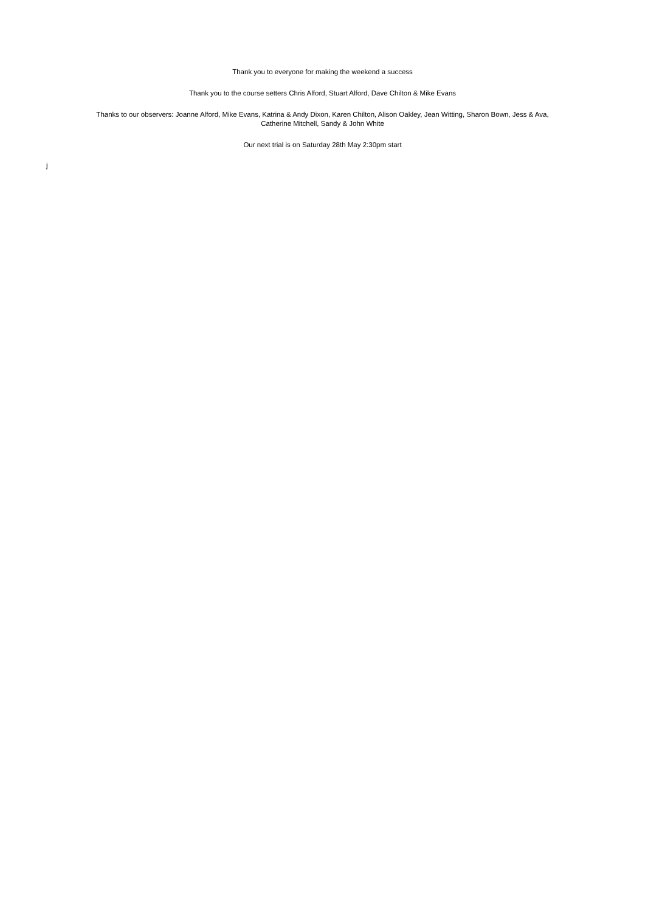Thank you to everyone for making the weekend a success
Thank you to the course setters Chris Alford, Stuart Alford, Dave Chilton & Mike Evans
Thanks to our observers: Joanne Alford, Mike Evans, Katrina & Andy Dixon, Karen Chilton, Alison Oakley, Jean Witting, Sharon Bown, Jess & Ava,
Catherine Mitchell, Sandy & John White
Our next trial is on Saturday 28th May 2:30pm start
j